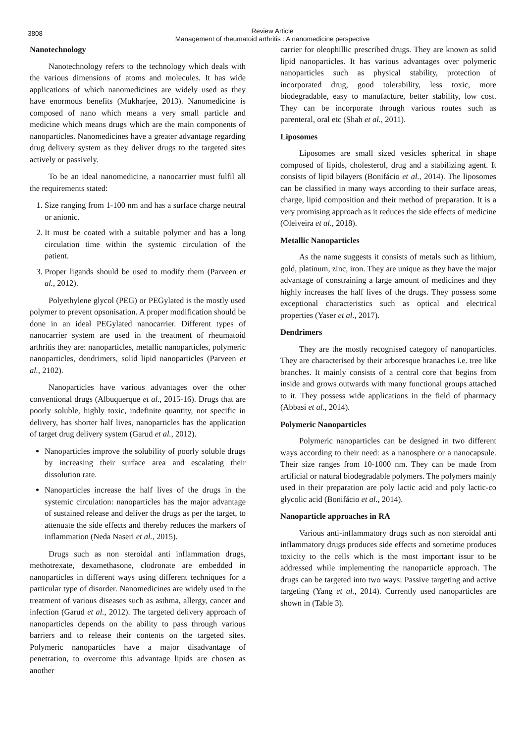3808
Review Article
Management of rheumatoid arthritis : A nanomedicine perspective
Nanotechnology
Nanotechnology refers to the technology which deals with the various dimensions of atoms and molecules. It has wide applications of which nanomedicines are widely used as they have enormous benefits (Mukharjee, 2013). Nanomedicine is composed of nano which means a very small particle and medicine which means drugs which are the main components of nanoparticles. Nanomedicines have a greater advantage regarding drug delivery system as they deliver drugs to the targeted sites actively or passively.
To be an ideal nanomedicine, a nanocarrier must fulfil all the requirements stated:
1. Size ranging from 1-100 nm and has a surface charge neutral or anionic.
2. It must be coated with a suitable polymer and has a long circulation time within the systemic circulation of the patient.
3. Proper ligands should be used to modify them (Parveen et al., 2012).
Polyethylene glycol (PEG) or PEGylated is the mostly used polymer to prevent opsonisation. A proper modification should be done in an ideal PEGylated nanocarrier. Different types of nanocarrier system are used in the treatment of rheumatoid arthritis they are: nanoparticles, metallic nanoparticles, polymeric nanoparticles, dendrimers, solid lipid nanoparticles (Parveen et al., 2102).
Nanoparticles have various advantages over the other conventional drugs (Albuquerque et al., 2015-16). Drugs that are poorly soluble, highly toxic, indefinite quantity, not specific in delivery, has shorter half lives, nanoparticles has the application of target drug delivery system (Garud et al., 2012).
Nanoparticles improve the solubility of poorly soluble drugs by increasing their surface area and escalating their dissolution rate.
Nanoparticles increase the half lives of the drugs in the systemic circulation: nanoparticles has the major advantage of sustained release and deliver the drugs as per the target, to attenuate the side effects and thereby reduces the markers of inflammation (Neda Naseri et al., 2015).
Drugs such as non steroidal anti inflammation drugs, methotrexate, dexamethasone, clodronate are embedded in nanoparticles in different ways using different techniques for a particular type of disorder. Nanomedicines are widely used in the treatment of various diseases such as asthma, allergy, cancer and infection (Garud et al., 2012). The targeted delivery approach of nanoparticles depends on the ability to pass through various barriers and to release their contents on the targeted sites. Polymeric nanoparticles have a major disadvantage of penetration, to overcome this advantage lipids are chosen as another
carrier for oleophillic prescribed drugs. They are known as solid lipid nanoparticles. It has various advantages over polymeric nanoparticles such as physical stability, protection of incorporated drug, good tolerability, less toxic, more biodegradable, easy to manufacture, better stability, low cost. They can be incorporate through various routes such as parenteral, oral etc (Shah et al., 2011).
Liposomes
Liposomes are small sized vesicles spherical in shape composed of lipids, cholesterol, drug and a stabilizing agent. It consists of lipid bilayers (Bonifácio et al., 2014). The liposomes can be classified in many ways according to their surface areas, charge, lipid composition and their method of preparation. It is a very promising approach as it reduces the side effects of medicine (Oleiveira et al., 2018).
Metallic Nanoparticles
As the name suggests it consists of metals such as lithium, gold, platinum, zinc, iron. They are unique as they have the major advantage of constraining a large amount of medicines and they highly increases the half lives of the drugs. They possess some exceptional characteristics such as optical and electrical properties (Yaser et al., 2017).
Dendrimers
They are the mostly recognised category of nanoparticles. They are characterised by their arboresque branaches i.e. tree like branches. It mainly consists of a central core that begins from inside and grows outwards with many functional groups attached to it. They possess wide applications in the field of pharmacy (Abbasi et al., 2014).
Polymeric Nanoparticles
Polymeric nanoparticles can be designed in two different ways according to their need: as a nanosphere or a nanocapsule. Their size ranges from 10-1000 nm. They can be made from artificial or natural biodegradable polymers. The polymers mainly used in their preparation are poly lactic acid and poly lactic-co glycolic acid (Bonifácio et al., 2014).
Nanoparticle approaches in RA
Various anti-inflammatory drugs such as non steroidal anti inflammatory drugs produces side effects and sometime produces toxicity to the cells which is the most important issur to be addressed while implementing the nanoparticle approach. The drugs can be targeted into two ways: Passive targeting and active targeting (Yang et al., 2014). Currently used nanoparticles are shown in (Table 3).